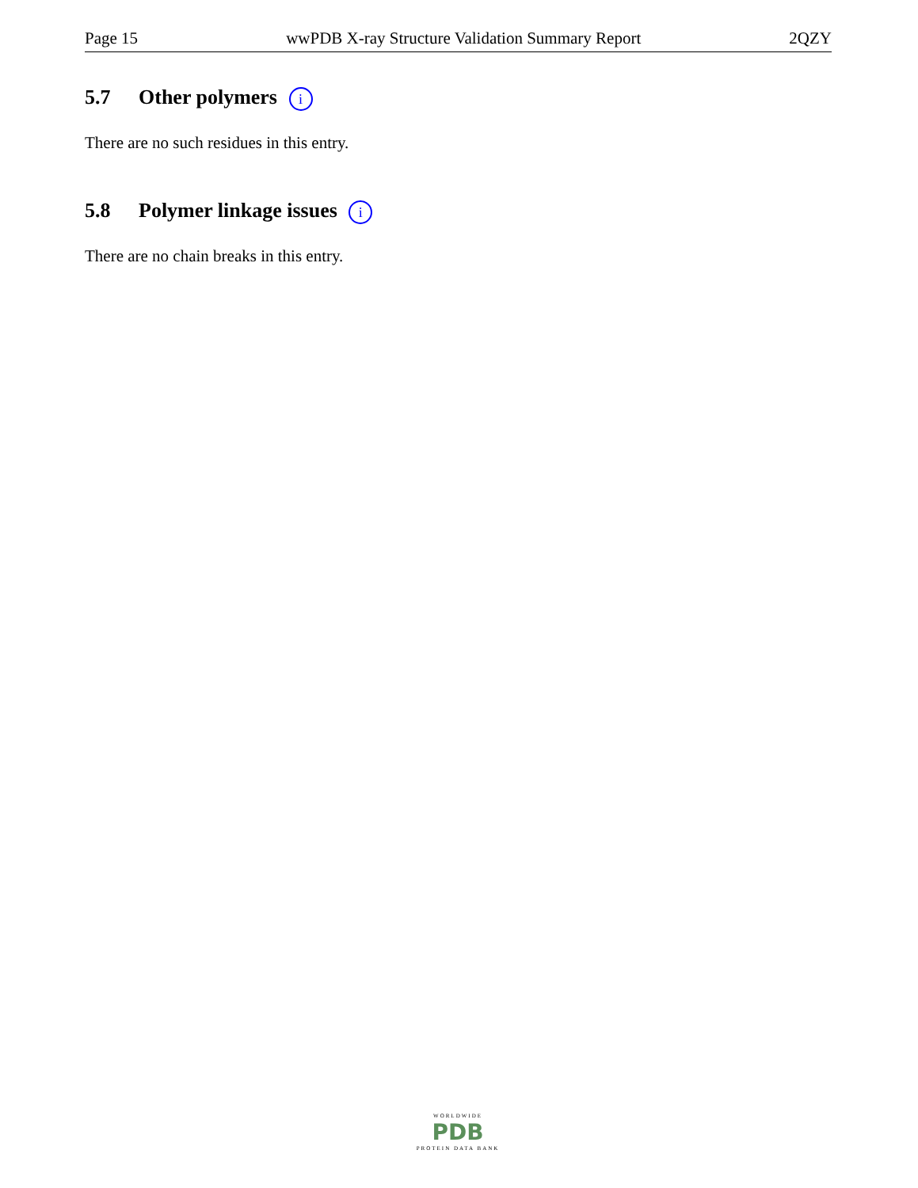Page 15 wwPDB X-ray Structure Validation Summary Report 2QZY
5.7 Other polymers i
There are no such residues in this entry.
5.8 Polymer linkage issues i
There are no chain breaks in this entry.
WORLDWIDE
PDB
PROTEIN DATA BANK